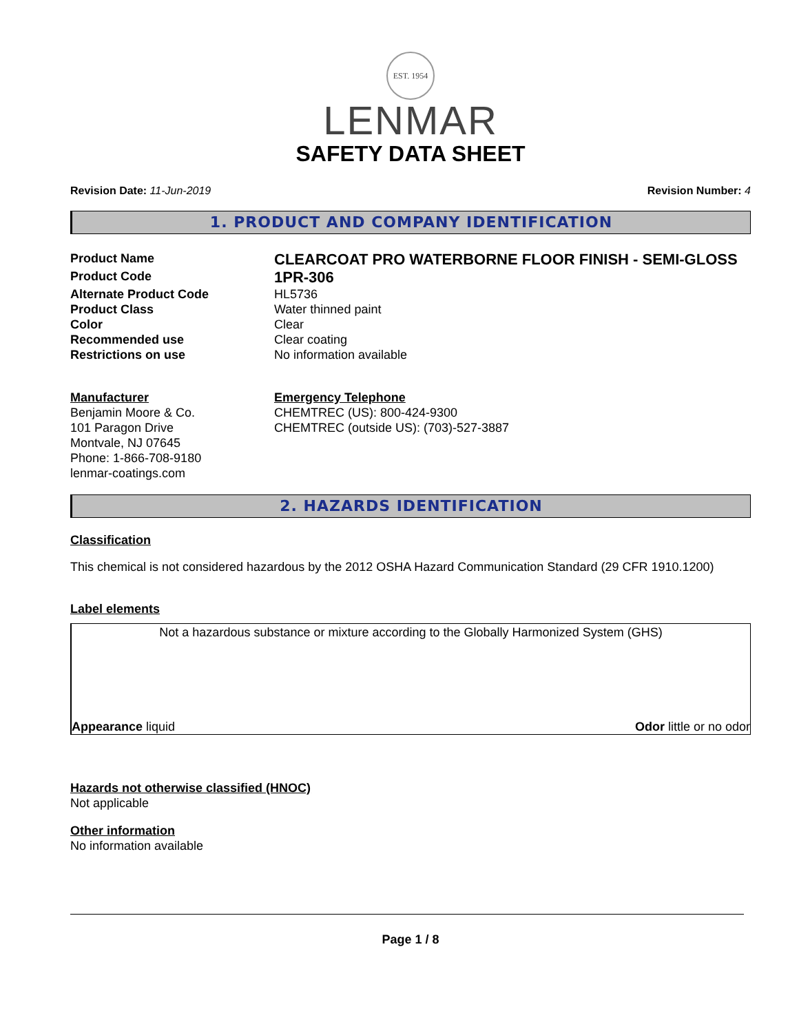EST. 1954
LENMAR
SAFETY DATA SHEET
Revision Date: 11-Jun-2019 Revision Number: 4
1. PRODUCT AND COMPANY IDENTIFICATION
Product Name
CLEARCOAT PRO WATERBORNE FLOOR FINISH - SEMI-GLOSS
Product Code
1PR-306
Alternate Product Code
HL5736
Product Class
Water thinned paint
Color
Clear
Recommended use
Clear coating
Restrictions on use
No information available
Manufacturer
Benjamin Moore & Co.
101 Paragon Drive
Montvale, NJ 07645
Phone: 1-866-708-9180
lenmar-coatings.com
Emergency Telephone
CHEMTREC (US): 800-424-9300
CHEMTREC (outside US): (703)-527-3887
2. HAZARDS IDENTIFICATION
Classification
This chemical is not considered hazardous by the 2012 OSHA Hazard Communication Standard (29 CFR 1910.1200)
Label elements
Not a hazardous substance or mixture according to the Globally Harmonized System (GHS)
Appearance liquid Odor little or no odor
Hazards not otherwise classified (HNOC)
Not applicable
Other information
No information available
Page 1 / 8